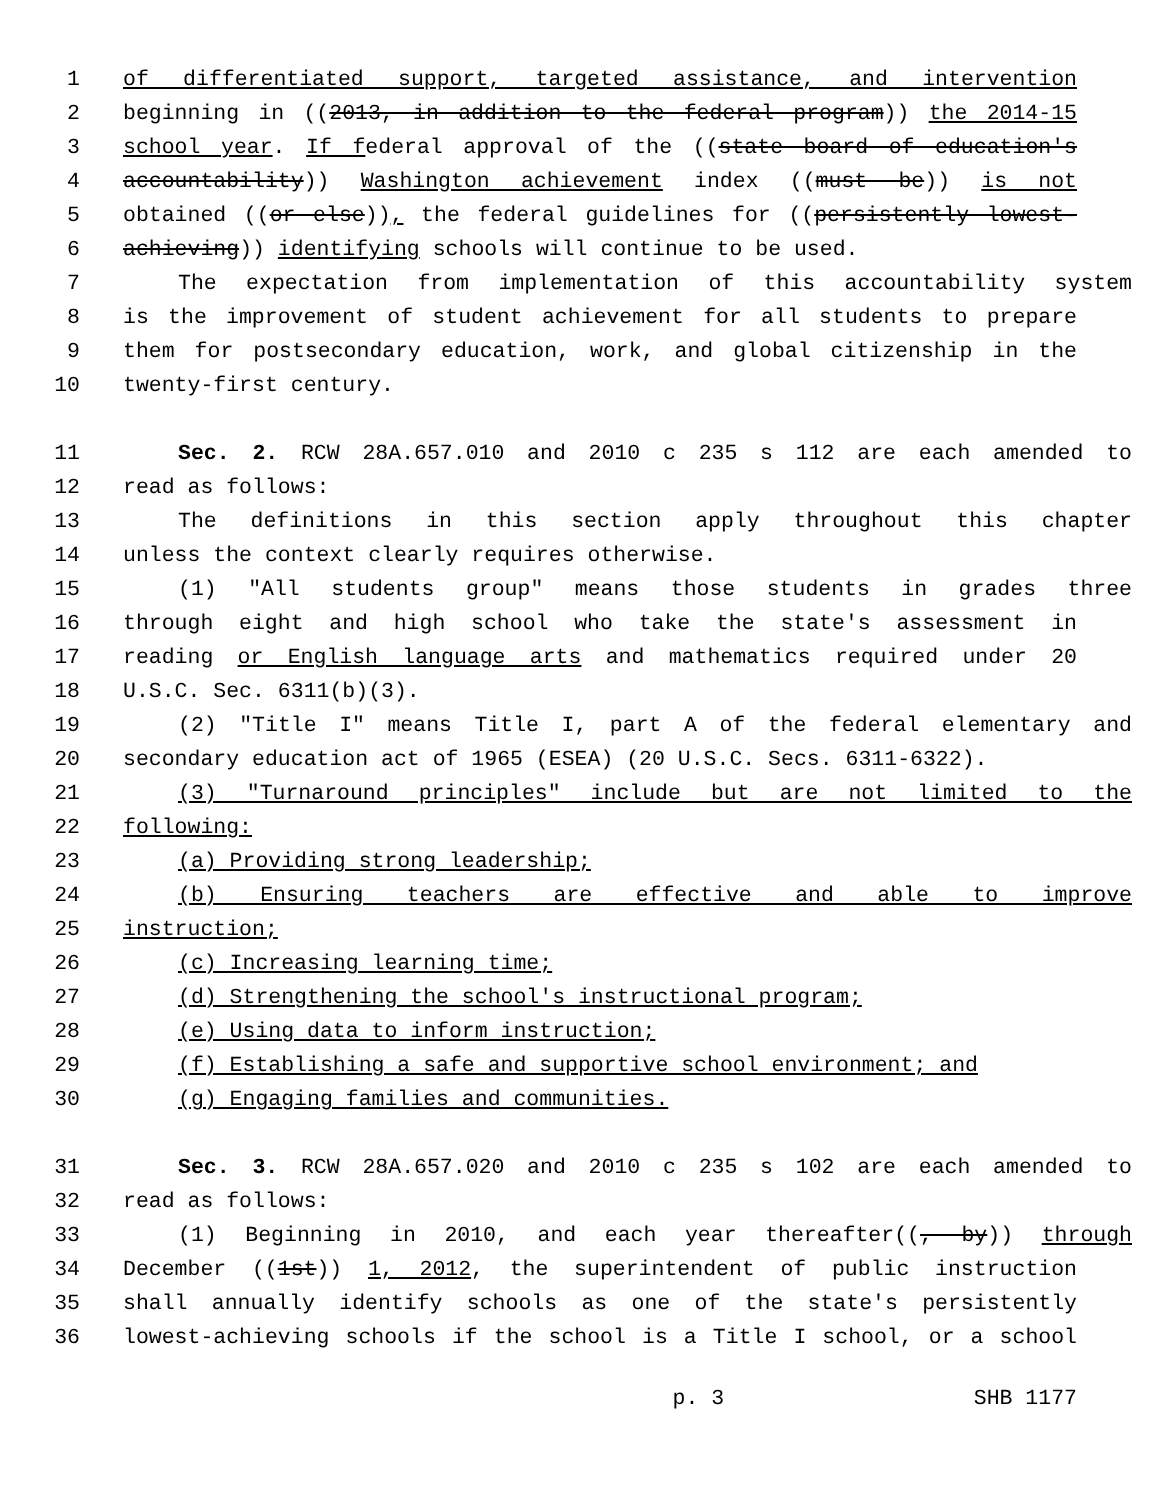1 of differentiated support, targeted assistance, and intervention
2 beginning in ((2013, in addition to the federal program)) the 2014-15
3 school year. If federal approval of the ((state board of education's
4 accountability)) Washington achievement index ((must be)) is not
5 obtained ((or else)), the federal guidelines for ((persistently lowest-
6 achieving)) identifying schools will continue to be used.
7 The expectation from implementation of this accountability system
8 is the improvement of student achievement for all students to prepare
9 them for postsecondary education, work, and global citizenship in the
10 twenty-first century.
11 Sec. 2. RCW 28A.657.010 and 2010 c 235 s 112 are each amended to
12 read as follows:
13 The definitions in this section apply throughout this chapter
14 unless the context clearly requires otherwise.
15 (1) "All students group" means those students in grades three
16 through eight and high school who take the state's assessment in
17 reading or English language arts and mathematics required under 20
18 U.S.C. Sec. 6311(b)(3).
19 (2) "Title I" means Title I, part A of the federal elementary and
20 secondary education act of 1965 (ESEA) (20 U.S.C. Secs. 6311-6322).
21 (3) "Turnaround principles" include but are not limited to the
22 following:
23 (a) Providing strong leadership;
24 (b) Ensuring teachers are effective and able to improve
25 instruction;
26 (c) Increasing learning time;
27 (d) Strengthening the school's instructional program;
28 (e) Using data to inform instruction;
29 (f) Establishing a safe and supportive school environment; and
30 (g) Engaging families and communities.
31 Sec. 3. RCW 28A.657.020 and 2010 c 235 s 102 are each amended to
32 read as follows:
33 (1) Beginning in 2010, and each year thereafter((, by)) through
34 December ((1st)) 1, 2012, the superintendent of public instruction
35 shall annually identify schools as one of the state's persistently
36 lowest-achieving schools if the school is a Title I school, or a school
p. 3 SHB 1177